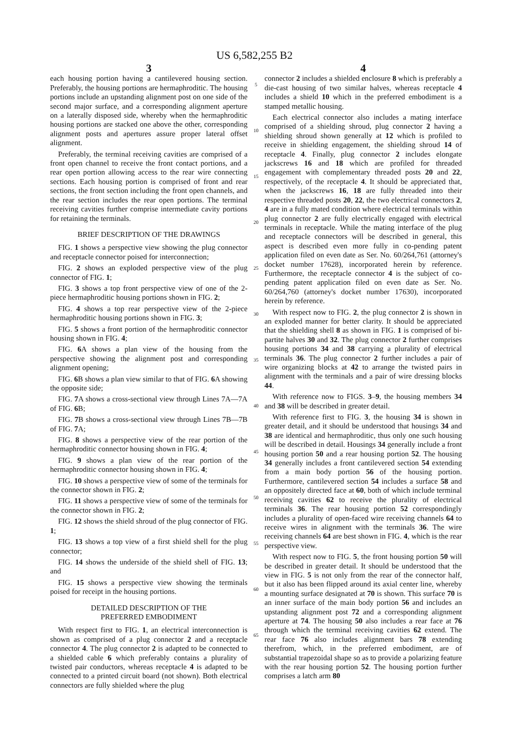US 6,582,255 B2
3
each housing portion having a cantilevered housing section. Preferably, the housing portions are hermaphroditic. The housing portions include an upstanding alignment post on one side of the second major surface, and a corresponding alignment aperture on a laterally disposed side, whereby when the hermaphroditic housing portions are stacked one above the other, corresponding alignment posts and apertures assure proper lateral offset alignment.
Preferably, the terminal receiving cavities are comprised of a front open channel to receive the front contact portions, and a rear open portion allowing access to the rear wire connecting sections. Each housing portion is comprised of front and rear sections, the front section including the front open channels, and the rear section includes the rear open portions. The terminal receiving cavities further comprise intermediate cavity portions for retaining the terminals.
BRIEF DESCRIPTION OF THE DRAWINGS
FIG. 1 shows a perspective view showing the plug connector and receptacle connector poised for interconnection;
FIG. 2 shows an exploded perspective view of the plug connector of FIG. 1;
FIG. 3 shows a top front perspective view of one of the 2-piece hermaphroditic housing portions shown in FIG. 2;
FIG. 4 shows a top rear perspective view of the 2-piece hermaphroditic housing portions shown in FIG. 3;
FIG. 5 shows a front portion of the hermaphroditic connector housing shown in FIG. 4;
FIG. 6 A shows a plan view of the housing from the perspective showing the alignment post and corresponding alignment opening;
FIG. 6 B shows a plan view similar to that of FIG. 6 A showing the opposite side;
FIG. 7 A shows a cross-sectional view through Lines 7A—7A of FIG. 6 B;
FIG. 7 B shows a cross-sectional view through Lines 7B—7B of FIG. 7 A;
FIG. 8 shows a perspective view of the rear portion of the hermaphroditic connector housing shown in FIG. 4;
FIG. 9 shows a plan view of the rear portion of the hermaphroditic connector housing shown in FIG. 4;
FIG. 10 shows a perspective view of some of the terminals for the connector shown in FIG. 2;
FIG. 11 shows a perspective view of some of the terminals for the connector shown in FIG. 2;
FIG. 12 shows the shield shroud of the plug connector of FIG. 1;
FIG. 13 shows a top view of a first shield shell for the plug connector;
FIG. 14 shows the underside of the shield shell of FIG. 13; and
FIG. 15 shows a perspective view showing the terminals poised for receipt in the housing portions.
DETAILED DESCRIPTION OF THE
PREFERRED EMBODIMENT
With respect first to FIG. 1, an electrical interconnection is shown as comprised of a plug connector 2 and a receptacle connector 4. The plug connector 2 is adapted to be connected to a shielded cable 6 which preferably contains a plurality of twisted pair conductors, whereas receptacle 4 is adapted to be connected to a printed circuit board (not shown). Both electrical connectors are fully shielded where the plug
5
10
15
20
25
30
35
40
45
50
55
60
65
4
connector 2 includes a shielded enclosure 8 which is preferably a die-cast housing of two similar halves, whereas receptacle 4 includes a shield 10 which in the preferred embodiment is a stamped metallic housing.
Each electrical connector also includes a mating interface comprised of a shielding shroud, plug connector 2 having a shielding shroud shown generally at 12 which is profiled to receive in shielding engagement, the shielding shroud 14 of receptacle 4. Finally, plug connector 2 includes elongate jackscrews 16 and 18 which are profiled for threaded engagement with complementary threaded posts 20 and 22, respectively, of the receptacle 4. It should be appreciated that, when the jackscrews 16, 18 are fully threaded into their respective threaded posts 20, 22, the two electrical connectors 2, 4 are in a fully mated condition where electrical terminals within plug connector 2 are fully electrically engaged with electrical terminals in receptacle. While the mating interface of the plug and receptacle connectors will be described in general, this aspect is described even more fully in co-pending patent application filed on even date as Ser. No. 60/264,761 (attorney's docket number 17628), incorporated herein by reference. Furthermore, the receptacle connector 4 is the subject of co-pending patent application filed on even date as Ser. No. 60/264,760 (attorney's docket number 17630), incorporated herein by reference.
With respect now to FIG. 2, the plug connector 2 is shown in an exploded manner for better clarity. It should be appreciated that the shielding shell 8 as shown in FIG. 1 is comprised of bi-partite halves 30 and 32. The plug connector 2 further comprises housing portions 34 and 38 carrying a plurality of electrical terminals 36. The plug connector 2 further includes a pair of wire organizing blocks at 42 to arrange the twisted pairs in alignment with the terminals and a pair of wire dressing blocks 44.
With reference now to FIGS. 3–9, the housing members 34 and 38 will be described in greater detail.
With reference first to FIG. 3, the housing 34 is shown in greater detail, and it should be understood that housings 34 and 38 are identical and hermaphroditic, thus only one such housing will be described in detail. Housings 34 generally include a front housing portion 50 and a rear housing portion 52. The housing 34 generally includes a front cantilevered section 54 extending from a main body portion 56 of the housing portion. Furthermore, cantilevered section 54 includes a surface 58 and an oppositely directed face at 60, both of which include terminal receiving cavities 62 to receive the plurality of electrical terminals 36. The rear housing portion 52 correspondingly includes a plurality of open-faced wire receiving channels 64 to receive wires in alignment with the terminals 36. The wire receiving channels 64 are best shown in FIG. 4, which is the rear perspective view.
With respect now to FIG. 5, the front housing portion 50 will be described in greater detail. It should be understood that the view in FIG. 5 is not only from the rear of the connector half, but it also has been flipped around its axial center line, whereby a mounting surface designated at 70 is shown. This surface 70 is an inner surface of the main body portion 56 and includes an upstanding alignment post 72 and a corresponding alignment aperture at 74. The housing 50 also includes a rear face at 76 through which the terminal receiving cavities 62 extend. The rear face 76 also includes alignment bars 78 extending therefrom, which, in the preferred embodiment, are of substantial trapezoidal shape so as to provide a polarizing feature with the rear housing portion 52. The housing portion further comprises a latch arm 80